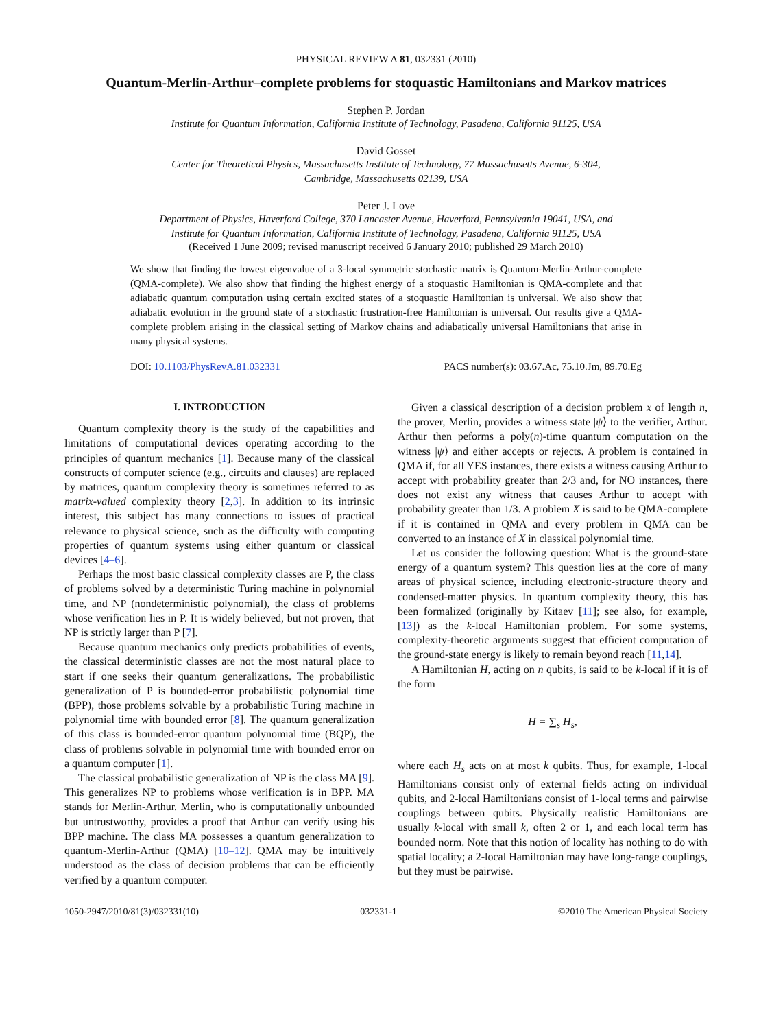PHYSICAL REVIEW A 81, 032331 (2010)
Quantum-Merlin-Arthur–complete problems for stoquastic Hamiltonians and Markov matrices
Stephen P. Jordan
Institute for Quantum Information, California Institute of Technology, Pasadena, California 91125, USA
David Gosset
Center for Theoretical Physics, Massachusetts Institute of Technology, 77 Massachusetts Avenue, 6-304,
Cambridge, Massachusetts 02139, USA
Peter J. Love
Department of Physics, Haverford College, 370 Lancaster Avenue, Haverford, Pennsylvania 19041, USA, and
Institute for Quantum Information, California Institute of Technology, Pasadena, California 91125, USA
(Received 1 June 2009; revised manuscript received 6 January 2010; published 29 March 2010)
We show that finding the lowest eigenvalue of a 3-local symmetric stochastic matrix is Quantum-Merlin-Arthur-complete (QMA-complete). We also show that finding the highest energy of a stoquastic Hamiltonian is QMA-complete and that adiabatic quantum computation using certain excited states of a stoquastic Hamiltonian is universal. We also show that adiabatic evolution in the ground state of a stochastic frustration-free Hamiltonian is universal. Our results give a QMA-complete problem arising in the classical setting of Markov chains and adiabatically universal Hamiltonians that arise in many physical systems.
DOI: 10.1103/PhysRevA.81.032331 PACS number(s): 03.67.Ac, 75.10.Jm, 89.70.Eg
I. INTRODUCTION
Quantum complexity theory is the study of the capabilities and limitations of computational devices operating according to the principles of quantum mechanics [1]. Because many of the classical constructs of computer science (e.g., circuits and clauses) are replaced by matrices, quantum complexity theory is sometimes referred to as matrix-valued complexity theory [2,3]. In addition to its intrinsic interest, this subject has many connections to issues of practical relevance to physical science, such as the difficulty with computing properties of quantum systems using either quantum or classical devices [4–6].
Perhaps the most basic classical complexity classes are P, the class of problems solved by a deterministic Turing machine in polynomial time, and NP (nondeterministic polynomial), the class of problems whose verification lies in P. It is widely believed, but not proven, that NP is strictly larger than P [7].
Because quantum mechanics only predicts probabilities of events, the classical deterministic classes are not the most natural place to start if one seeks their quantum generalizations. The probabilistic generalization of P is bounded-error probabilistic polynomial time (BPP), those problems solvable by a probabilistic Turing machine in polynomial time with bounded error [8]. The quantum generalization of this class is bounded-error quantum polynomial time (BQP), the class of problems solvable in polynomial time with bounded error on a quantum computer [1].
The classical probabilistic generalization of NP is the class MA [9]. This generalizes NP to problems whose verification is in BPP. MA stands for Merlin-Arthur. Merlin, who is computationally unbounded but untrustworthy, provides a proof that Arthur can verify using his BPP machine. The class MA possesses a quantum generalization to quantum-Merlin-Arthur (QMA) [10–12]. QMA may be intuitively understood as the class of decision problems that can be efficiently verified by a quantum computer.
Given a classical description of a decision problem x of length n, the prover, Merlin, provides a witness state |ψ⟩ to the verifier, Arthur. Arthur then peforms a poly(n)-time quantum computation on the witness |ψ⟩ and either accepts or rejects. A problem is contained in QMA if, for all YES instances, there exists a witness causing Arthur to accept with probability greater than 2/3 and, for NO instances, there does not exist any witness that causes Arthur to accept with probability greater than 1/3. A problem X is said to be QMA-complete if it is contained in QMA and every problem in QMA can be converted to an instance of X in classical polynomial time.
Let us consider the following question: What is the ground-state energy of a quantum system? This question lies at the core of many areas of physical science, including electronic-structure theory and condensed-matter physics. In quantum complexity theory, this has been formalized (originally by Kitaev [11]; see also, for example, [13]) as the k-local Hamiltonian problem. For some systems, complexity-theoretic arguments suggest that efficient computation of the ground-state energy is likely to remain beyond reach [11,14].
A Hamiltonian H, acting on n qubits, is said to be k-local if it is of the form
H = ∑<sub>s</sub> H<sub>s</sub>,
where each H<sub>s</sub> acts on at most k qubits. Thus, for example, 1-local Hamiltonians consist only of external fields acting on individual qubits, and 2-local Hamiltonians consist of 1-local terms and pairwise couplings between qubits. Physically realistic Hamiltonians are usually k-local with small k, often 2 or 1, and each local term has bounded norm. Note that this notion of locality has nothing to do with spatial locality; a 2-local Hamiltonian may have long-range couplings, but they must be pairwise.
1050-2947/2010/81(3)/032331(10) 032331-1 ©2010 The American Physical Society